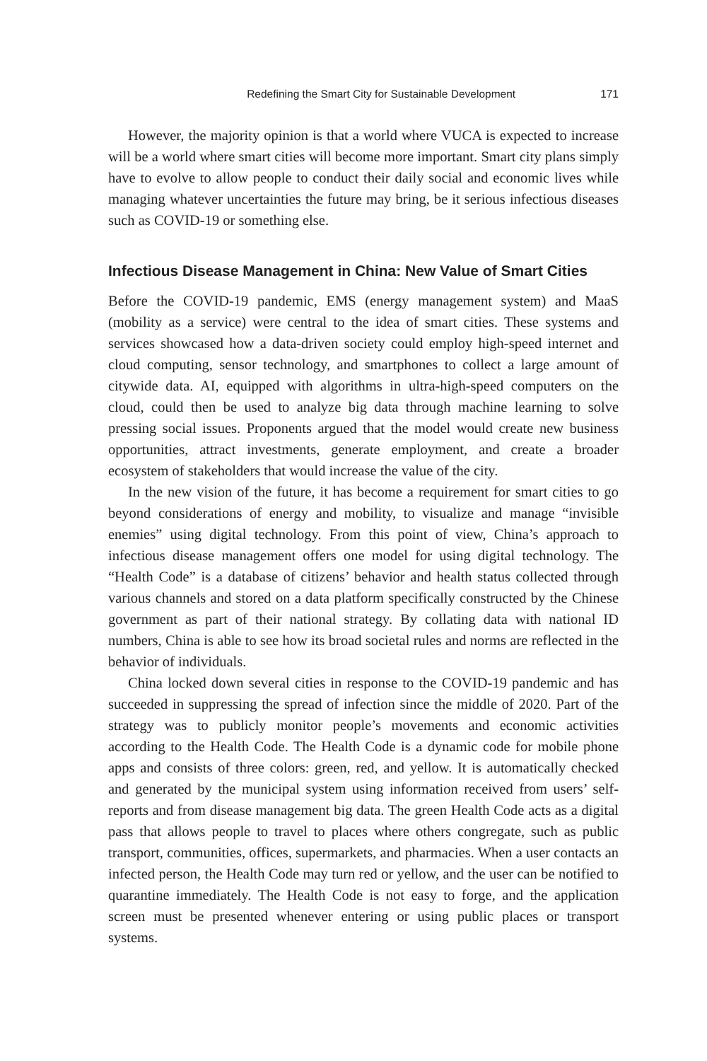Redefining the Smart City for Sustainable Development 171
However, the majority opinion is that a world where VUCA is expected to increase will be a world where smart cities will become more important. Smart city plans simply have to evolve to allow people to conduct their daily social and economic lives while managing whatever uncertainties the future may bring, be it serious infectious diseases such as COVID-19 or something else.
Infectious Disease Management in China: New Value of Smart Cities
Before the COVID-19 pandemic, EMS (energy management system) and MaaS (mobility as a service) were central to the idea of smart cities. These systems and services showcased how a data-driven society could employ high-speed internet and cloud computing, sensor technology, and smartphones to collect a large amount of citywide data. AI, equipped with algorithms in ultra-high-speed computers on the cloud, could then be used to analyze big data through machine learning to solve pressing social issues. Proponents argued that the model would create new business opportunities, attract investments, generate employment, and create a broader ecosystem of stakeholders that would increase the value of the city.
In the new vision of the future, it has become a requirement for smart cities to go beyond considerations of energy and mobility, to visualize and manage “invisible enemies” using digital technology. From this point of view, China’s approach to infectious disease management offers one model for using digital technology. The “Health Code” is a database of citizens’ behavior and health status collected through various channels and stored on a data platform specifically constructed by the Chinese government as part of their national strategy. By collating data with national ID numbers, China is able to see how its broad societal rules and norms are reflected in the behavior of individuals.
China locked down several cities in response to the COVID-19 pandemic and has succeeded in suppressing the spread of infection since the middle of 2020. Part of the strategy was to publicly monitor people’s movements and economic activities according to the Health Code. The Health Code is a dynamic code for mobile phone apps and consists of three colors: green, red, and yellow. It is automatically checked and generated by the municipal system using information received from users’ self-reports and from disease management big data. The green Health Code acts as a digital pass that allows people to travel to places where others congregate, such as public transport, communities, offices, supermarkets, and pharmacies. When a user contacts an infected person, the Health Code may turn red or yellow, and the user can be notified to quarantine immediately. The Health Code is not easy to forge, and the application screen must be presented whenever entering or using public places or transport systems.